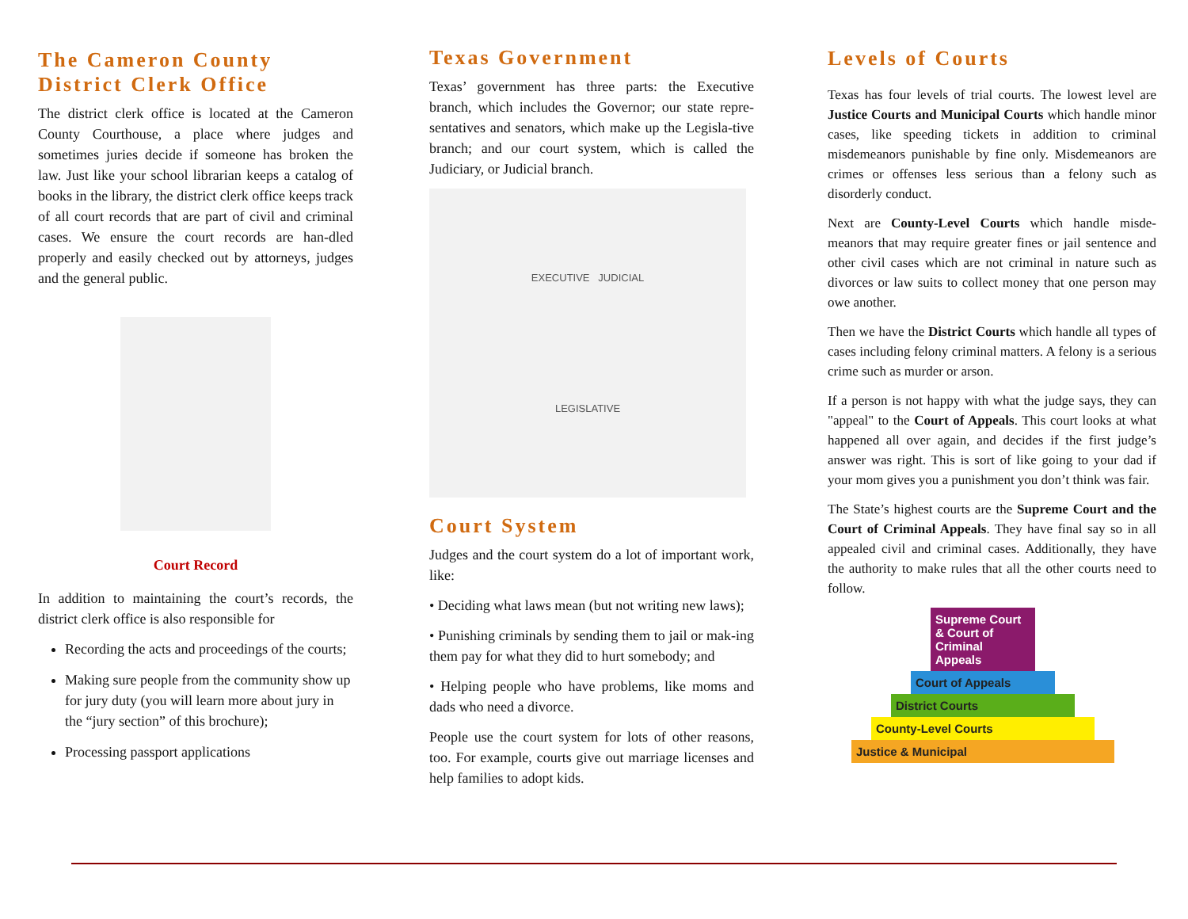The Cameron County District Clerk Office
The district clerk office is located at the Cameron County Courthouse, a place where judges and sometimes juries decide if someone has broken the law. Just like your school librarian keeps a catalog of books in the library, the district clerk office keeps track of all court records that are part of civil and criminal cases. We ensure the court records are han-dled properly and easily checked out by attorneys, judges and the general public.
Court Record
In addition to maintaining the court’s records, the district clerk office is also responsible for
Recording the acts and proceedings of the courts;
Making sure people from the community show up for jury duty (you will learn more about jury in the “jury section” of this brochure);
Processing passport applications
Texas Government
Texas’ government has three parts: the Executive branch, which includes the Governor; our state repre-sentatives and senators, which make up the Legisla-tive branch; and our court system, which is called the Judiciary, or Judicial branch.
EXECUTIVE JUDICIAL
LEGISLATIVE
Court System
Judges and the court system do a lot of important work, like:
• Deciding what laws mean (but not writing new laws);
• Punishing criminals by sending them to jail or mak-ing them pay for what they did to hurt somebody; and
• Helping people who have problems, like moms and dads who need a divorce.
People use the court system for lots of other reasons, too. For example, courts give out marriage licenses and help families to adopt kids.
Levels of Courts
Texas has four levels of trial courts. The lowest level are Justice Courts and Municipal Courts which handle minor cases, like speeding tickets in addition to criminal misdemeanors punishable by fine only. Misdemeanors are crimes or offenses less serious than a felony such as disorderly conduct.
Next are County-Level Courts which handle misde-meanors that may require greater fines or jail sentence and other civil cases which are not criminal in nature such as divorces or law suits to collect money that one person may owe another.
Then we have the District Courts which handle all types of cases including felony criminal matters. A felony is a serious crime such as murder or arson.
If a person is not happy with what the judge says, they can "appeal" to the Court of Appeals. This court looks at what happened all over again, and decides if the first judge’s answer was right. This is sort of like going to your dad if your mom gives you a punishment you don’t think was fair.
The State’s highest courts are the Supreme Court and the Court of Criminal Appeals. They have final say so in all appealed civil and criminal cases. Additionally, they have the authority to make rules that all the other courts need to follow.
Supreme Court & Court of Criminal Appeals
Court of Appeals
District Courts
County-Level Courts
Justice & Municipal